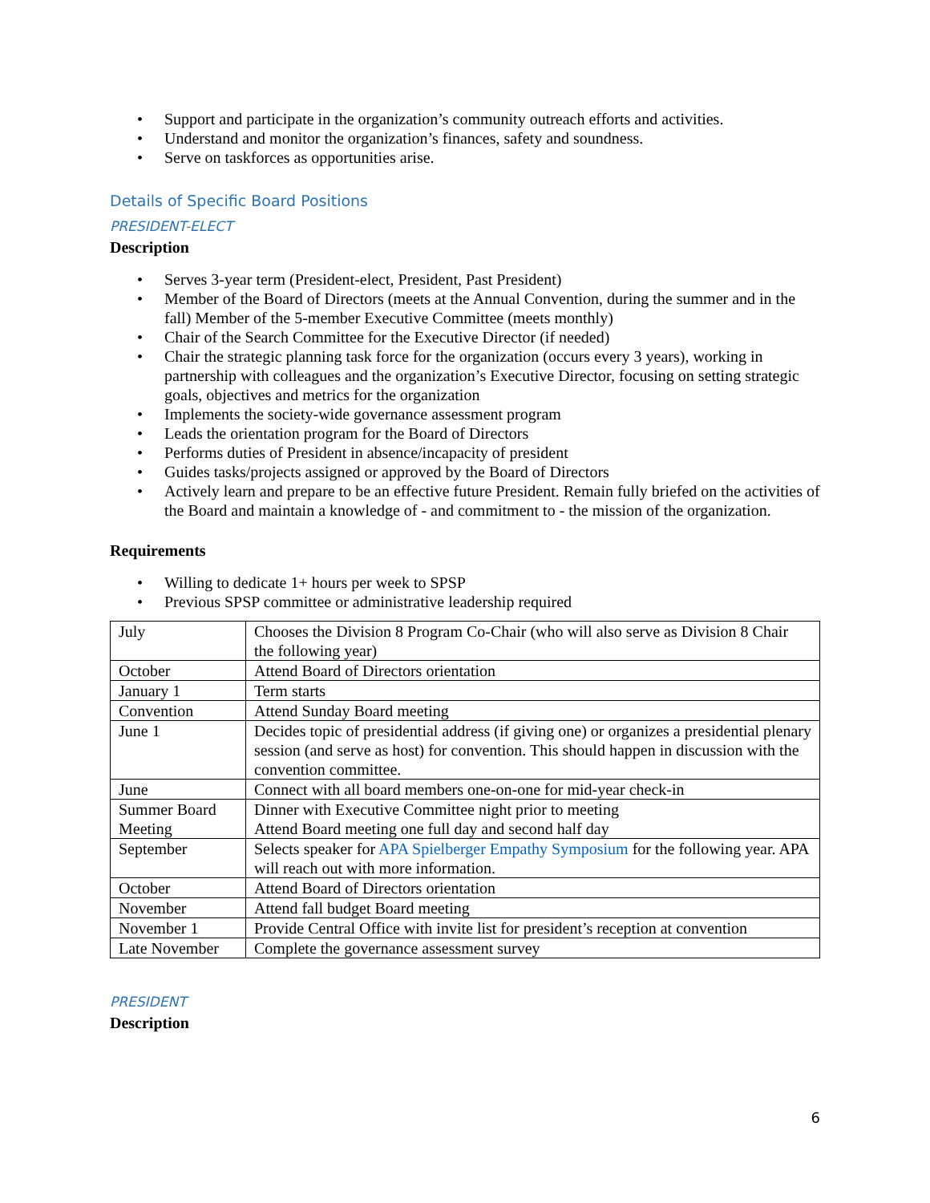• Support and participate in the organization’s community outreach efforts and activities.
• Understand and monitor the organization’s finances, safety and soundness.
• Serve on taskforces as opportunities arise.
Details of Specific Board Positions
PRESIDENT-ELECT
Description
• Serves 3-year term (President-elect, President, Past President)
• Member of the Board of Directors (meets at the Annual Convention, during the summer and in the fall) Member of the 5-member Executive Committee (meets monthly)
• Chair of the Search Committee for the Executive Director (if needed)
• Chair the strategic planning task force for the organization (occurs every 3 years), working in partnership with colleagues and the organization’s Executive Director, focusing on setting strategic goals, objectives and metrics for the organization
• Implements the society-wide governance assessment program
• Leads the orientation program for the Board of Directors
• Performs duties of President in absence/incapacity of president
• Guides tasks/projects assigned or approved by the Board of Directors
• Actively learn and prepare to be an effective future President. Remain fully briefed on the activities of the Board and maintain a knowledge of - and commitment to - the mission of the organization.
Requirements
• Willing to dedicate 1+ hours per week to SPSP
• Previous SPSP committee or administrative leadership required
| July | Chooses the Division 8 Program Co-Chair (who will also serve as Division 8 Chair the following year) |
| October | Attend Board of Directors orientation |
| January 1 | Term starts |
| Convention | Attend Sunday Board meeting |
| June 1 | Decides topic of presidential address (if giving one) or organizes a presidential plenary session (and serve as host) for convention. This should happen in discussion with the convention committee. |
| June | Connect with all board members one-on-one for mid-year check-in |
| Summer Board Meeting | Dinner with Executive Committee night prior to meeting Attend Board meeting one full day and second half day |
| September | Selects speaker for APA Spielberger Empathy Symposium for the following year. APA will reach out with more information. |
| October | Attend Board of Directors orientation |
| November | Attend fall budget Board meeting |
| November 1 | Provide Central Office with invite list for president’s reception at convention |
| Late November | Complete the governance assessment survey |
PRESIDENT
Description
6